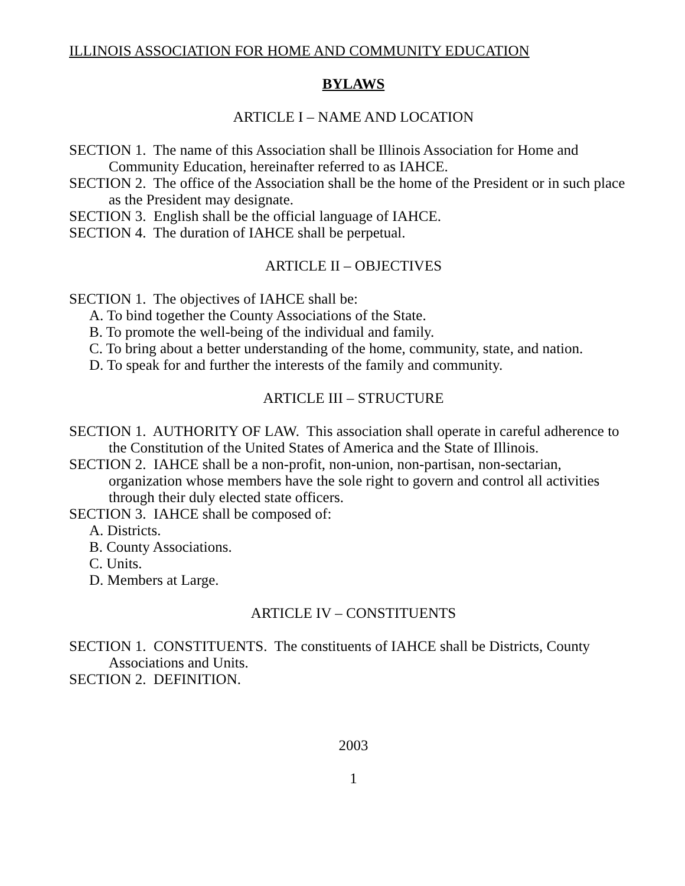ILLINOIS ASSOCIATION FOR HOME AND COMMUNITY EDUCATION
BYLAWS
ARTICLE I – NAME AND LOCATION
SECTION 1. The name of this Association shall be Illinois Association for Home and Community Education, hereinafter referred to as IAHCE.
SECTION 2. The office of the Association shall be the home of the President or in such place as the President may designate.
SECTION 3. English shall be the official language of IAHCE.
SECTION 4. The duration of IAHCE shall be perpetual.
ARTICLE II – OBJECTIVES
SECTION 1. The objectives of IAHCE shall be:
A. To bind together the County Associations of the State.
B. To promote the well-being of the individual and family.
C. To bring about a better understanding of the home, community, state, and nation.
D. To speak for and further the interests of the family and community.
ARTICLE III – STRUCTURE
SECTION 1. AUTHORITY OF LAW. This association shall operate in careful adherence to the Constitution of the United States of America and the State of Illinois.
SECTION 2. IAHCE shall be a non-profit, non-union, non-partisan, non-sectarian, organization whose members have the sole right to govern and control all activities through their duly elected state officers.
SECTION 3. IAHCE shall be composed of:
A. Districts.
B. County Associations.
C. Units.
D. Members at Large.
ARTICLE IV – CONSTITUENTS
SECTION 1. CONSTITUENTS. The constituents of IAHCE shall be Districts, County Associations and Units.
SECTION 2. DEFINITION.
2003
1